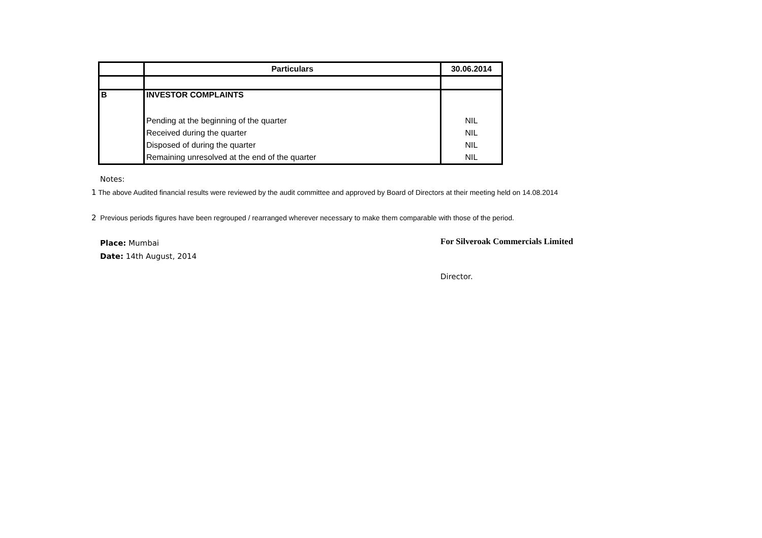| | Particulars | 30.06.2014 |
| --- | --- | --- |
| B | INVESTOR COMPLAINTS | |
| | Pending at the beginning of the quarter | NIL |
| | Received during the quarter | NIL |
| | Disposed of during the quarter | NIL |
| | Remaining unresolved at the end of the quarter | NIL |
Notes:
1 The above Audited financial results were reviewed by the audit committee and approved by Board of Directors at their meeting held on 14.08.2014
2 Previous periods figures have been regrouped / rearranged wherever necessary to make them comparable with those of the period.
Place: Mumbai
Date: 14th August, 2014
For Silveroak Commercials Limited
Director.